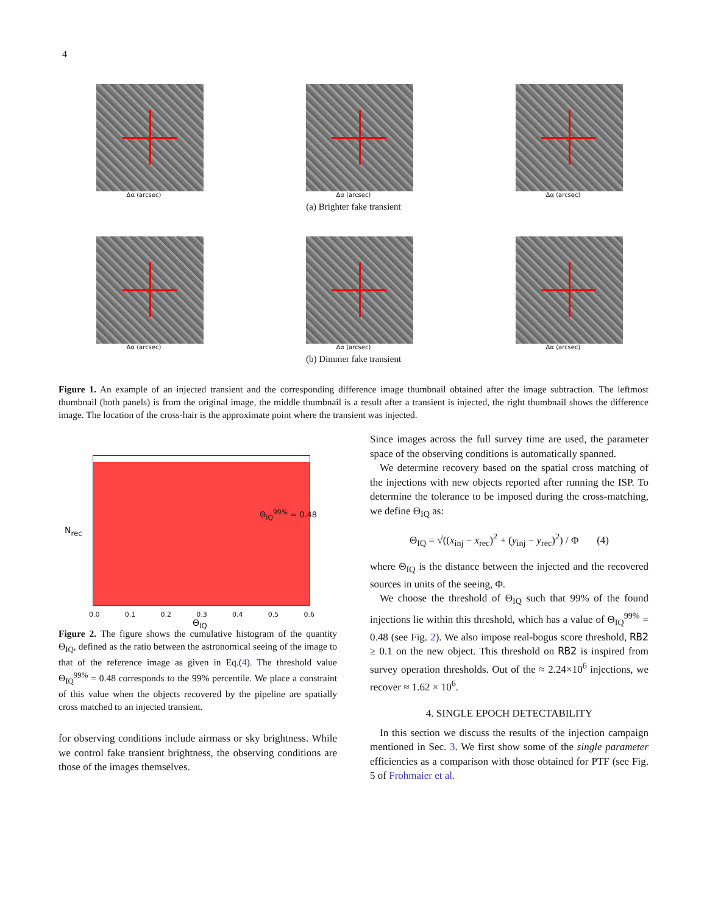4
Δα (arcsec) Δα (arcsec) Δα (arcsec)
(a) Brighter fake transient
Δα (arcsec) Δα (arcsec) Δα (arcsec)
(b) Dimmer fake transient
Figure 1. An example of an injected transient and the corresponding difference image thumbnail obtained after the image subtraction. The leftmost thumbnail (both panels) is from the original image, the middle thumbnail is a result after a transient is injected, the right thumbnail shows the difference image. The location of the cross-hair is the approximate point where the transient was injected.
Θ<sub>IQ</sub><sup>99%</sup> = 0.48
N<sub>rec</sub>
0.0 0.1 0.2 0.3 0.4 0.5 0.6
Θ<sub>IQ</sub>
Figure 2. The figure shows the cumulative histogram of the quantity Θ<sub>IQ</sub>, defined as the ratio between the astronomical seeing of the image to that of the reference image as given in Eq.(4). The threshold value Θ<sub>IQ</sub><sup>99%</sup> = 0.48 corresponds to the 99% percentile. We place a constraint of this value when the objects recovered by the pipeline are spatially cross matched to an injected transient.
for observing conditions include airmass or sky brightness. While we control fake transient brightness, the observing conditions are those of the images themselves.
Since images across the full survey time are used, the parameter space of the observing conditions is automatically spanned.
We determine recovery based on the spatial cross matching of the injections with new objects reported after running the ISP. To determine the tolerance to be imposed during the cross-matching, we define Θ<sub>IQ</sub> as:
Θ<sub>IQ</sub> = √((x<sub>inj</sub> − x<sub>rec</sub>)<sup>2</sup> + (y<sub>inj</sub> − y<sub>rec</sub>)<sup>2</sup>) / Φ (4)
where Θ<sub>IQ</sub> is the distance between the injected and the recovered sources in units of the seeing, Φ.
We choose the threshold of Θ<sub>IQ</sub> such that 99% of the found injections lie within this threshold, which has a value of Θ<sub>IQ</sub><sup>99%</sup> = 0.48 (see Fig. 2). We also impose real-bogus score threshold, RB2 ≥ 0.1 on the new object. This threshold on RB2 is inspired from survey operation thresholds. Out of the ≈ 2.24×10<sup>6</sup> injections, we recover ≈ 1.62 × 10<sup>6</sup>.
4. SINGLE EPOCH DETECTABILITY
In this section we discuss the results of the injection campaign mentioned in Sec. 3. We first show some of the single parameter efficiencies as a comparison with those obtained for PTF (see Fig. 5 of Frohmaier et al.